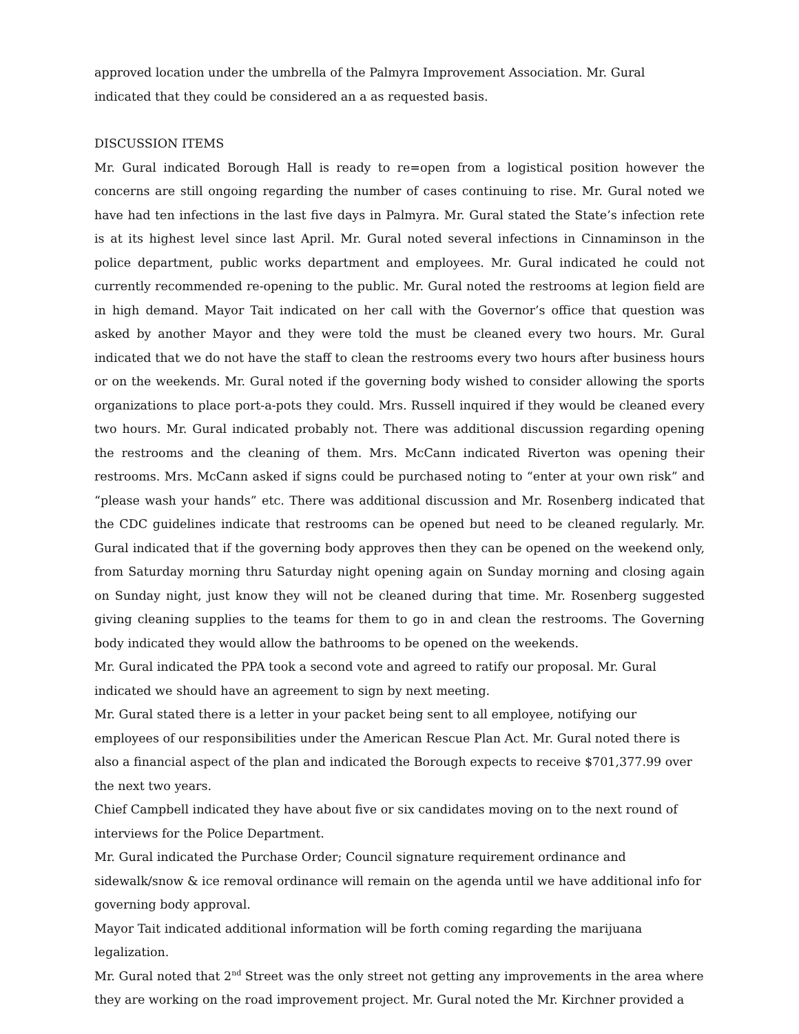approved location under the umbrella of the Palmyra Improvement Association. Mr. Gural indicated that they could be considered an a as requested basis.
DISCUSSION ITEMS
Mr. Gural indicated Borough Hall is ready to re=open from a logistical position however the concerns are still ongoing regarding the number of cases continuing to rise. Mr. Gural noted we have had ten infections in the last five days in Palmyra. Mr. Gural stated the State’s infection rete is at its highest level since last April. Mr. Gural noted several infections in Cinnaminson in the police department, public works department and employees. Mr. Gural indicated he could not currently recommended re-opening to the public. Mr. Gural noted the restrooms at legion field are in high demand. Mayor Tait indicated on her call with the Governor’s office that question was asked by another Mayor and they were told the must be cleaned every two hours. Mr. Gural indicated that we do not have the staff to clean the restrooms every two hours after business hours or on the weekends. Mr. Gural noted if the governing body wished to consider allowing the sports organizations to place port-a-pots they could. Mrs. Russell inquired if they would be cleaned every two hours. Mr. Gural indicated probably not. There was additional discussion regarding opening the restrooms and the cleaning of them. Mrs. McCann indicated Riverton was opening their restrooms. Mrs. McCann asked if signs could be purchased noting to “enter at your own risk” and “please wash your hands” etc. There was additional discussion and Mr. Rosenberg indicated that the CDC guidelines indicate that restrooms can be opened but need to be cleaned regularly. Mr. Gural indicated that if the governing body approves then they can be opened on the weekend only, from Saturday morning thru Saturday night opening again on Sunday morning and closing again on Sunday night, just know they will not be cleaned during that time. Mr. Rosenberg suggested giving cleaning supplies to the teams for them to go in and clean the restrooms. The Governing body indicated they would allow the bathrooms to be opened on the weekends.
Mr. Gural indicated the PPA took a second vote and agreed to ratify our proposal. Mr. Gural indicated we should have an agreement to sign by next meeting.
Mr. Gural stated there is a letter in your packet being sent to all employee, notifying our employees of our responsibilities under the American Rescue Plan Act. Mr. Gural noted there is also a financial aspect of the plan and indicated the Borough expects to receive $701,377.99 over the next two years.
Chief Campbell indicated they have about five or six candidates moving on to the next round of interviews for the Police Department.
Mr. Gural indicated the Purchase Order; Council signature requirement ordinance and sidewalk/snow & ice removal ordinance will remain on the agenda until we have additional info for governing body approval.
Mayor Tait indicated additional information will be forth coming regarding the marijuana legalization.
Mr. Gural noted that 2<sup>nd</sup> Street was the only street not getting any improvements in the area where they are working on the road improvement project. Mr. Gural noted the Mr. Kirchner provided a